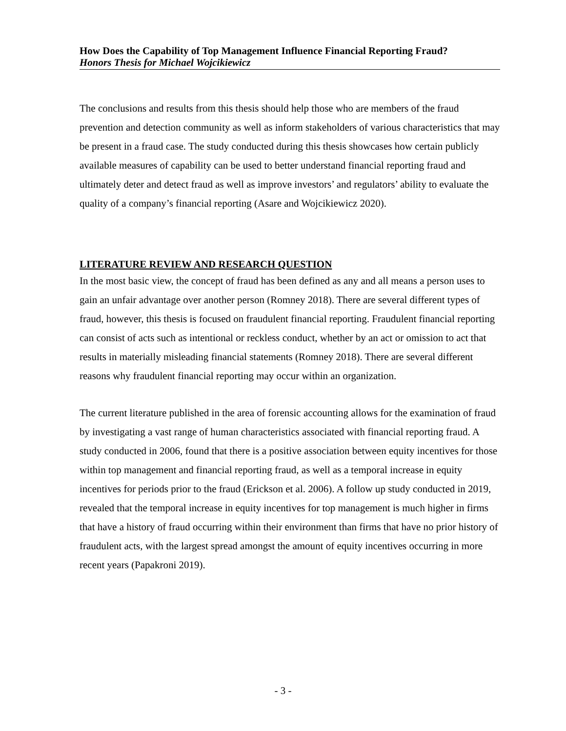How Does the Capability of Top Management Influence Financial Reporting Fraud?
Honors Thesis for Michael Wojcikiewicz
The conclusions and results from this thesis should help those who are members of the fraud prevention and detection community as well as inform stakeholders of various characteristics that may be present in a fraud case. The study conducted during this thesis showcases how certain publicly available measures of capability can be used to better understand financial reporting fraud and ultimately deter and detect fraud as well as improve investors’ and regulators’ ability to evaluate the quality of a company’s financial reporting (Asare and Wojcikiewicz 2020).
LITERATURE REVIEW AND RESEARCH QUESTION
In the most basic view, the concept of fraud has been defined as any and all means a person uses to gain an unfair advantage over another person (Romney 2018). There are several different types of fraud, however, this thesis is focused on fraudulent financial reporting. Fraudulent financial reporting can consist of acts such as intentional or reckless conduct, whether by an act or omission to act that results in materially misleading financial statements (Romney 2018). There are several different reasons why fraudulent financial reporting may occur within an organization.
The current literature published in the area of forensic accounting allows for the examination of fraud by investigating a vast range of human characteristics associated with financial reporting fraud. A study conducted in 2006, found that there is a positive association between equity incentives for those within top management and financial reporting fraud, as well as a temporal increase in equity incentives for periods prior to the fraud (Erickson et al. 2006). A follow up study conducted in 2019, revealed that the temporal increase in equity incentives for top management is much higher in firms that have a history of fraud occurring within their environment than firms that have no prior history of fraudulent acts, with the largest spread amongst the amount of equity incentives occurring in more recent years (Papakroni 2019).
- 3 -